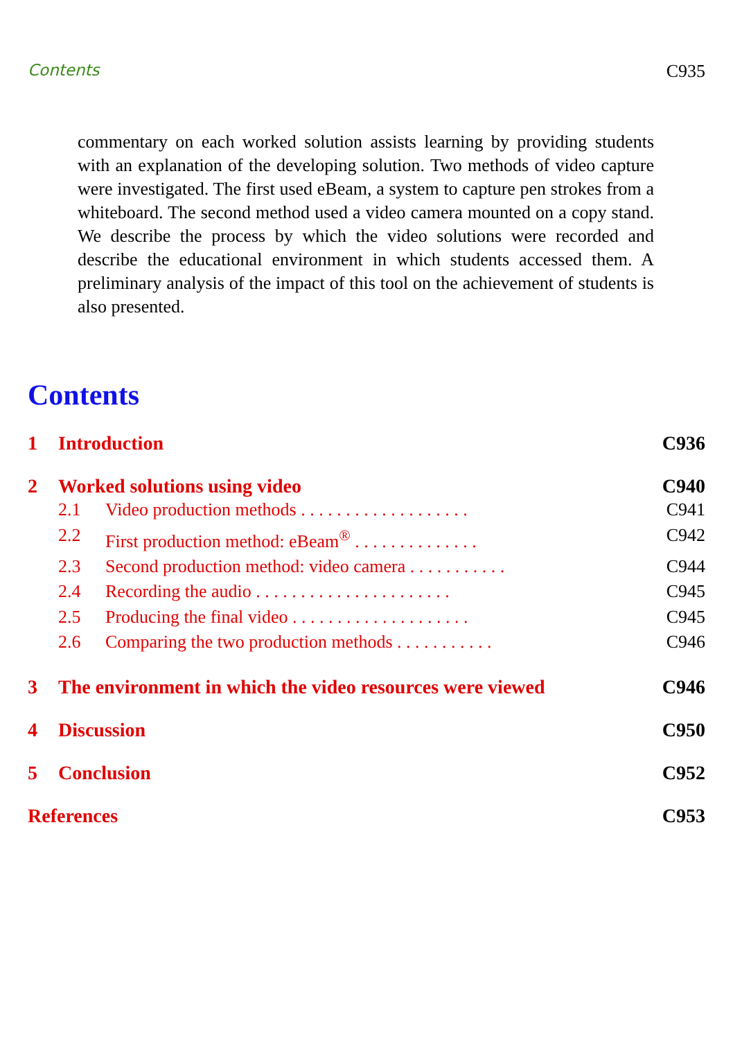Contents C935
commentary on each worked solution assists learning by providing students with an explanation of the developing solution. Two methods of video capture were investigated. The first used eBeam, a system to capture pen strokes from a whiteboard. The second method used a video camera mounted on a copy stand. We describe the process by which the video solutions were recorded and describe the educational environment in which students accessed them. A preliminary analysis of the impact of this tool on the achievement of students is also presented.
Contents
1 Introduction C936
2 Worked solutions using video C940
2.1 Video production methods . . . . . . . . . . . . . . . . . . . C941
2.2 First production method: eBeam<sup>®</sup> . . . . . . . . . . . . . . C942
2.3 Second production method: video camera . . . . . . . . . . . C944
2.4 Recording the audio . . . . . . . . . . . . . . . . . . . . . . C945
2.5 Producing the final video . . . . . . . . . . . . . . . . . . . . C945
2.6 Comparing the two production methods . . . . . . . . . . . C946
3 The environment in which the video resources were viewed C946
4 Discussion C950
5 Conclusion C952
References C953